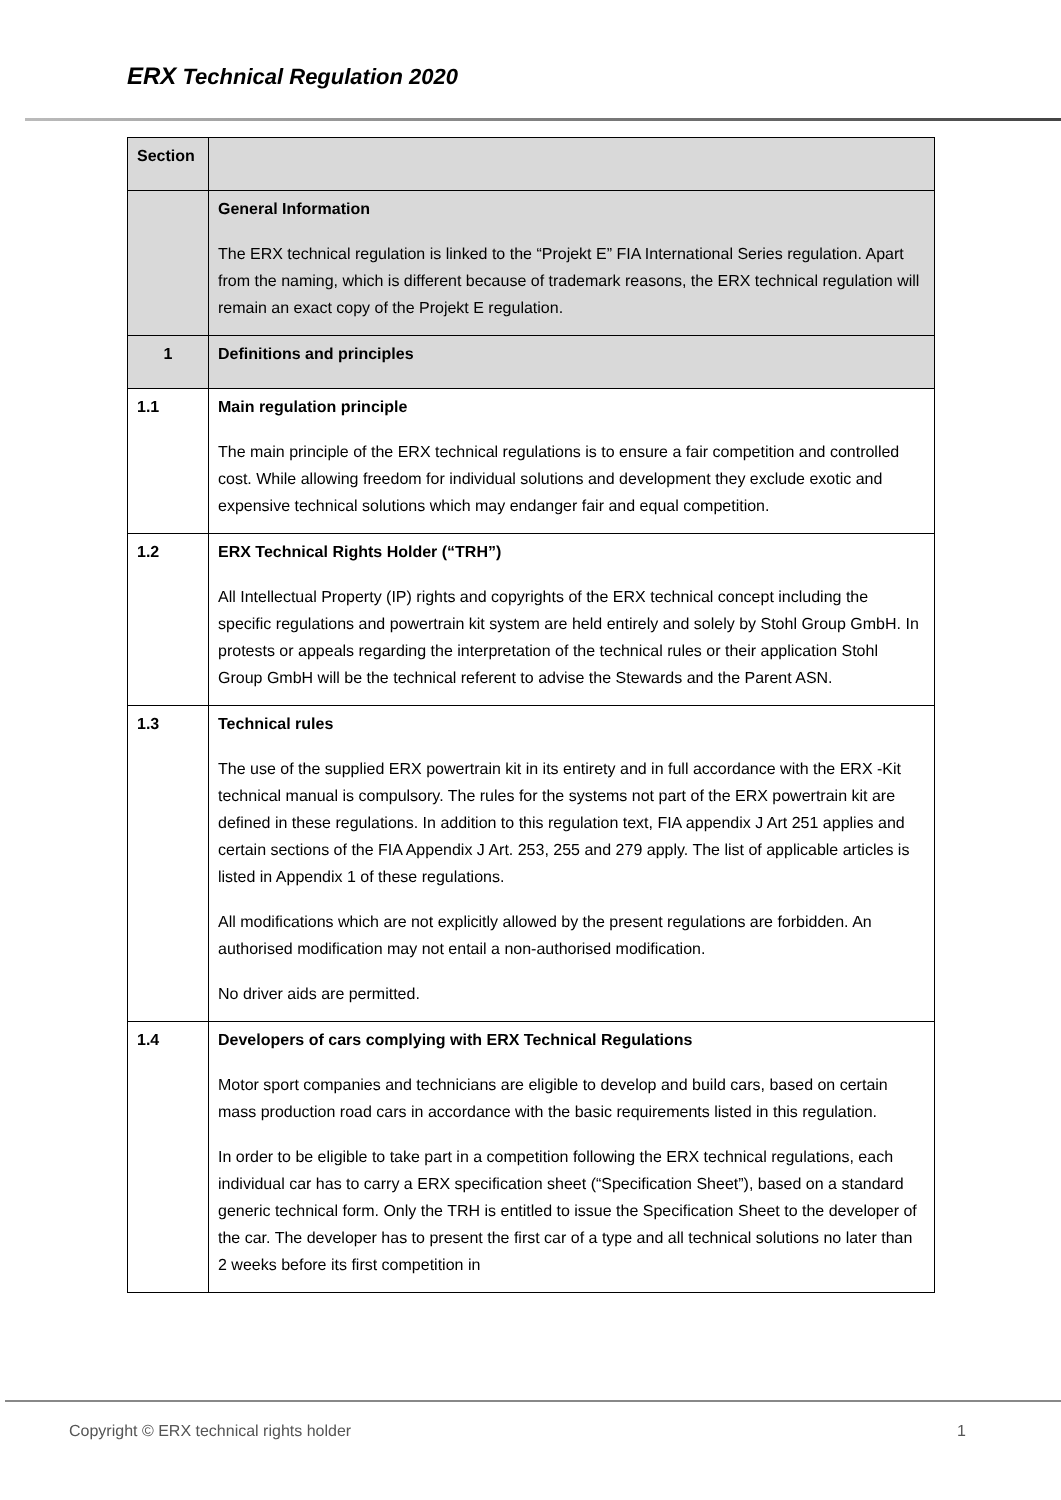ERX Technical Regulation 2020
| Section | |
| | General Information The ERX technical regulation is linked to the “Projekt E” FIA International Series regulation. Apart from the naming, which is different because of trademark reasons, the ERX technical regulation will remain an exact copy of the Projekt E regulation. |
| 1 | Definitions and principles |
| 1.1 | Main regulation principle The main principle of the ERX technical regulations is to ensure a fair competition and controlled cost. While allowing freedom for individual solutions and development they exclude exotic and expensive technical solutions which may endanger fair and equal competition. |
| 1.2 | ERX Technical Rights Holder (“TRH”) All Intellectual Property (IP) rights and copyrights of the ERX technical concept including the specific regulations and powertrain kit system are held entirely and solely by Stohl Group GmbH. In protests or appeals regarding the interpretation of the technical rules or their application Stohl Group GmbH will be the technical referent to advise the Stewards and the Parent ASN. |
| 1.3 | Technical rules The use of the supplied ERX powertrain kit in its entirety and in full accordance with the ERX -Kit technical manual is compulsory. The rules for the systems not part of the ERX powertrain kit are defined in these regulations. In addition to this regulation text, FIA appendix J Art 251 applies and certain sections of the FIA Appendix J Art. 253, 255 and 279 apply. The list of applicable articles is listed in Appendix 1 of these regulations. All modifications which are not explicitly allowed by the present regulations are forbidden. An authorised modification may not entail a non-authorised modification. No driver aids are permitted. |
| 1.4 | Developers of cars complying with ERX Technical Regulations Motor sport companies and technicians are eligible to develop and build cars, based on certain mass production road cars in accordance with the basic requirements listed in this regulation. In order to be eligible to take part in a competition following the ERX technical regulations, each individual car has to carry a ERX specification sheet (“Specification Sheet”), based on a standard generic technical form. Only the TRH is entitled to issue the Specification Sheet to the developer of the car. The developer has to present the first car of a type and all technical solutions no later than 2 weeks before its first competition in |
Copyright © ERX technical rights holder 1